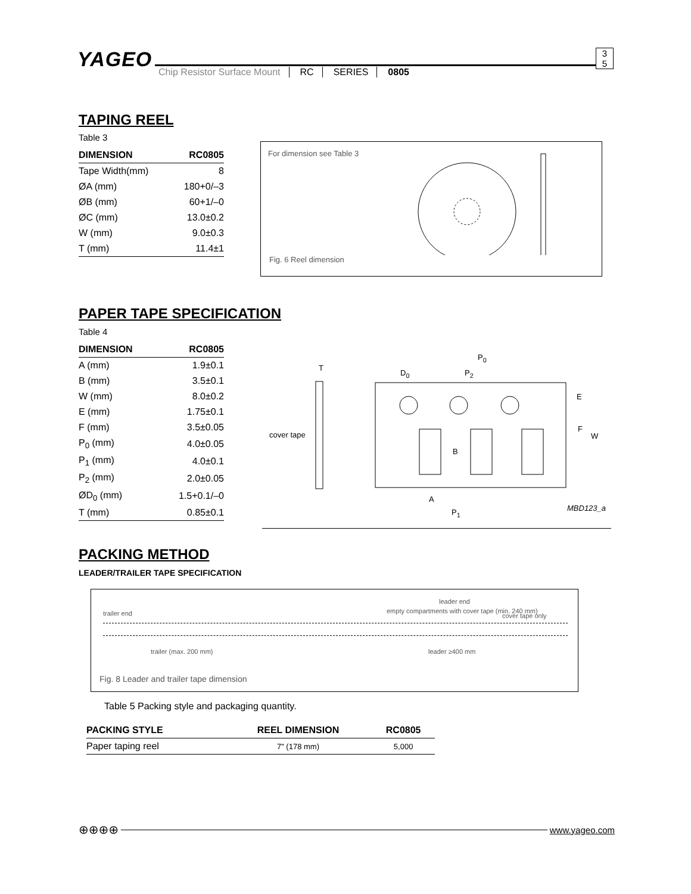YAGEO
Chip Resistor Surface Mount RC SERIES 0805
3
5
TAPING REEL
Table 3
| DIMENSION | RC0805 |
| --- | --- |
| Tape Width(mm) | 8 |
| ØA (mm) | 180+0/–3 |
| ØB (mm) | 60+1/–0 |
| ØC (mm) | 13.0±0.2 |
| W (mm) | 9.0±0.3 |
| T (mm) | 11.4±1 |
For dimension see Table 3
Fig. 6 Reel dimension
PAPER TAPE SPECIFICATION
Table 4
| DIMENSION | RC0805 |
| --- | --- |
| A (mm) | 1.9±0.1 |
| B (mm) | 3.5±0.1 |
| W (mm) | 8.0±0.2 |
| E (mm) | 1.75±0.1 |
| F (mm) | 3.5±0.05 |
| P<sub>0</sub> (mm) | 4.0±0.05 |
| P<sub>1</sub> (mm) | 4.0±0.1 |
| P<sub>2</sub> (mm) | 2.0±0.05 |
| ØD<sub>0</sub> (mm) | 1.5+0.1/–0 |
| T (mm) | 0.85±0.1 |
T
D<sub>0</sub> P<sub>2</sub>
P<sub>0</sub>
E
F
W cover tape
B
A
P<sub>1</sub> MBD123_a
PACKING METHOD
LEADER/TRAILER TAPE SPECIFICATION
leader end
trailer end
empty compartments with cover tape (min. 240 mm)
cover tape only
trailer (max. 200 mm) leader ≥400 mm
Fig. 8 Leader and trailer tape dimension
Table 5 Packing style and packaging quantity.
| PACKING STYLE | REEL DIMENSION | RC0805 |
| --- | --- | --- |
| Paper taping reel | 7" (178 mm) | 5,000 |
⊕⊕⊕⊕
www.yageo.com